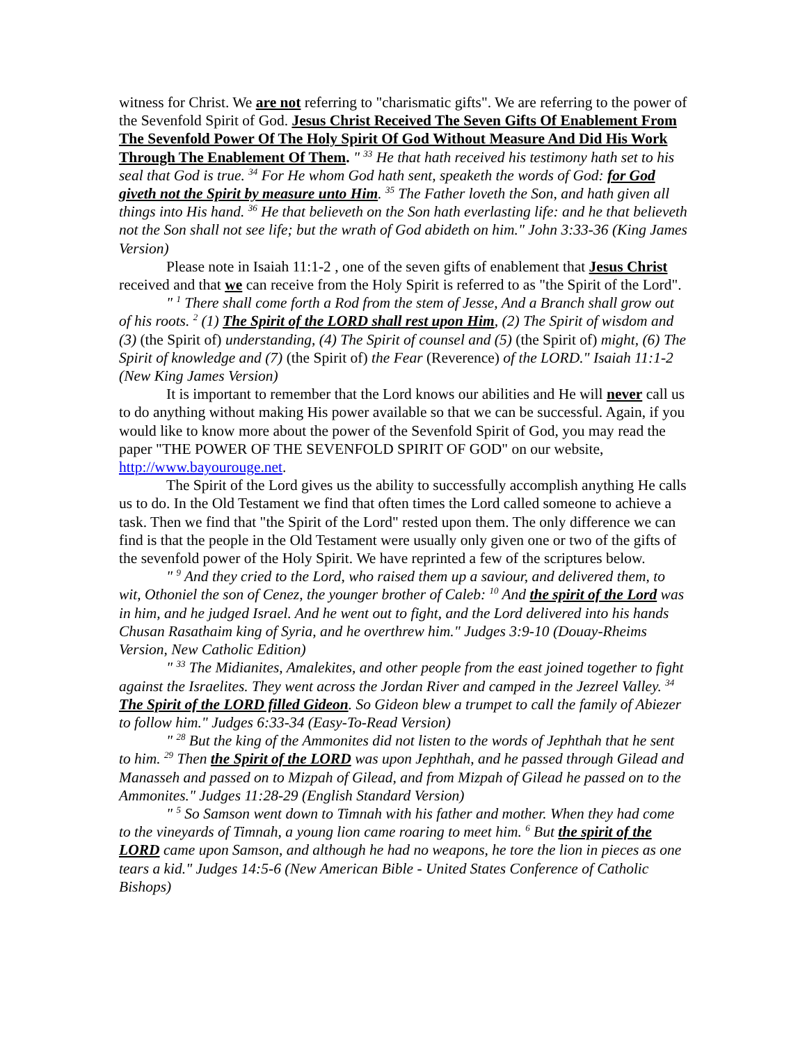witness for Christ. We are not referring to "charismatic gifts". We are referring to the power of the Sevenfold Spirit of God. Jesus Christ Received The Seven Gifts Of Enablement From The Sevenfold Power Of The Holy Spirit Of God Without Measure And Did His Work Through The Enablement Of Them. " <sup>33</sup> He that hath received his testimony hath set to his seal that God is true. <sup>34</sup> For He whom God hath sent, speaketh the words of God: for God giveth not the Spirit by measure unto Him. <sup>35</sup> The Father loveth the Son, and hath given all things into His hand. <sup>36</sup> He that believeth on the Son hath everlasting life: and he that believeth not the Son shall not see life; but the wrath of God abideth on him." John 3:33-36 (King James Version)
Please note in Isaiah 11:1-2 , one of the seven gifts of enablement that Jesus Christ received and that we can receive from the Holy Spirit is referred to as "the Spirit of the Lord".
" <sup>1</sup> There shall come forth a Rod from the stem of Jesse, And a Branch shall grow out of his roots. <sup>2</sup> (1) The Spirit of the LORD shall rest upon Him, (2) The Spirit of wisdom and (3) (the Spirit of) understanding, (4) The Spirit of counsel and (5) (the Spirit of) might, (6) The Spirit of knowledge and (7) (the Spirit of) the Fear (Reverence) of the LORD." Isaiah 11:1-2 (New King James Version)
It is important to remember that the Lord knows our abilities and He will never call us to do anything without making His power available so that we can be successful. Again, if you would like to know more about the power of the Sevenfold Spirit of God, you may read the paper "THE POWER OF THE SEVENFOLD SPIRIT OF GOD" on our website, http://www.bayourouge.net.
The Spirit of the Lord gives us the ability to successfully accomplish anything He calls us to do. In the Old Testament we find that often times the Lord called someone to achieve a task. Then we find that "the Spirit of the Lord" rested upon them. The only difference we can find is that the people in the Old Testament were usually only given one or two of the gifts of the sevenfold power of the Holy Spirit. We have reprinted a few of the scriptures below.
" <sup>9</sup> And they cried to the Lord, who raised them up a saviour, and delivered them, to wit, Othoniel the son of Cenez, the younger brother of Caleb: <sup>10</sup> And the spirit of the Lord was in him, and he judged Israel. And he went out to fight, and the Lord delivered into his hands Chusan Rasathaim king of Syria, and he overthrew him." Judges 3:9-10 (Douay-Rheims Version, New Catholic Edition)
" <sup>33</sup> The Midianites, Amalekites, and other people from the east joined together to fight against the Israelites. They went across the Jordan River and camped in the Jezreel Valley. <sup>34</sup> The Spirit of the LORD filled Gideon. So Gideon blew a trumpet to call the family of Abiezer to follow him." Judges 6:33-34 (Easy-To-Read Version)
" <sup>28</sup> But the king of the Ammonites did not listen to the words of Jephthah that he sent to him. <sup>29</sup> Then the Spirit of the LORD was upon Jephthah, and he passed through Gilead and Manasseh and passed on to Mizpah of Gilead, and from Mizpah of Gilead he passed on to the Ammonites." Judges 11:28-29 (English Standard Version)
" <sup>5</sup> So Samson went down to Timnah with his father and mother. When they had come to the vineyards of Timnah, a young lion came roaring to meet him. <sup>6</sup> But the spirit of the LORD came upon Samson, and although he had no weapons, he tore the lion in pieces as one tears a kid." Judges 14:5-6 (New American Bible - United States Conference of Catholic Bishops)